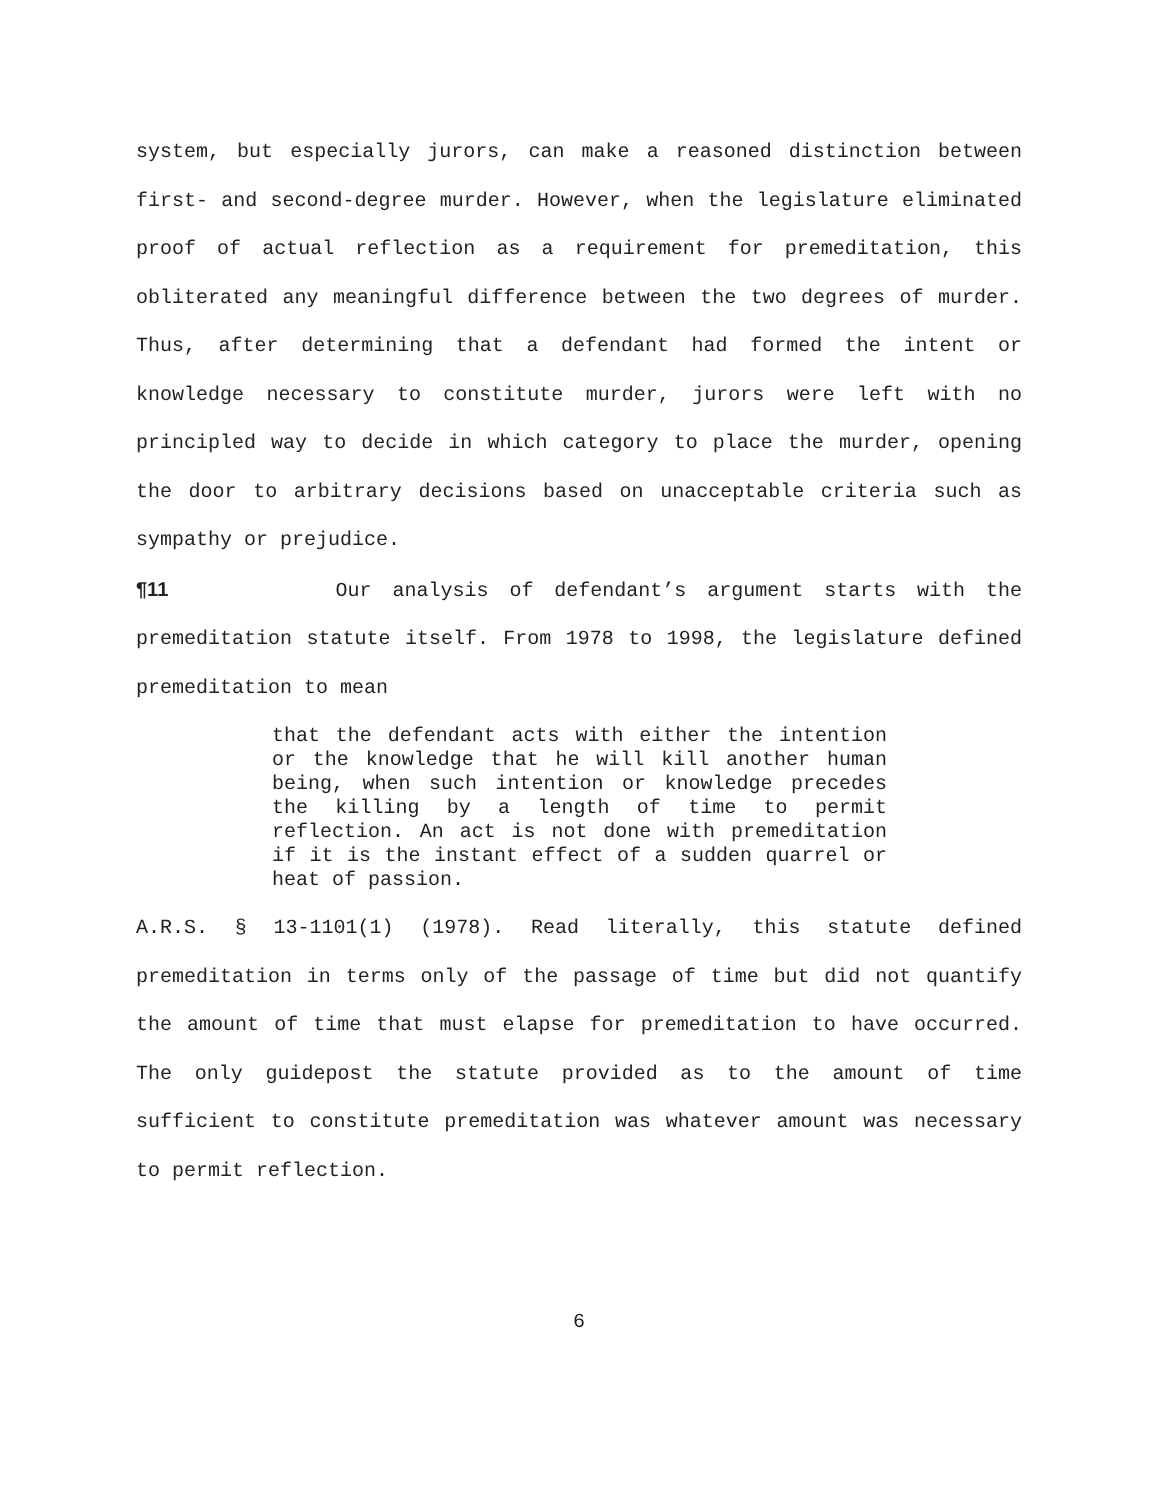system, but especially jurors, can make a reasoned distinction between first- and second-degree murder. However, when the legislature eliminated proof of actual reflection as a requirement for premeditation, this obliterated any meaningful difference between the two degrees of murder. Thus, after determining that a defendant had formed the intent or knowledge necessary to constitute murder, jurors were left with no principled way to decide in which category to place the murder, opening the door to arbitrary decisions based on unacceptable criteria such as sympathy or prejudice.
¶11 Our analysis of defendant’s argument starts with the premeditation statute itself. From 1978 to 1998, the legislature defined premeditation to mean
that the defendant acts with either the intention or the knowledge that he will kill another human being, when such intention or knowledge precedes the killing by a length of time to permit reflection. An act is not done with premeditation if it is the instant effect of a sudden quarrel or heat of passion.
A.R.S. § 13-1101(1) (1978). Read literally, this statute defined premeditation in terms only of the passage of time but did not quantify the amount of time that must elapse for premeditation to have occurred. The only guidepost the statute provided as to the amount of time sufficient to constitute premeditation was whatever amount was necessary to permit reflection.
6